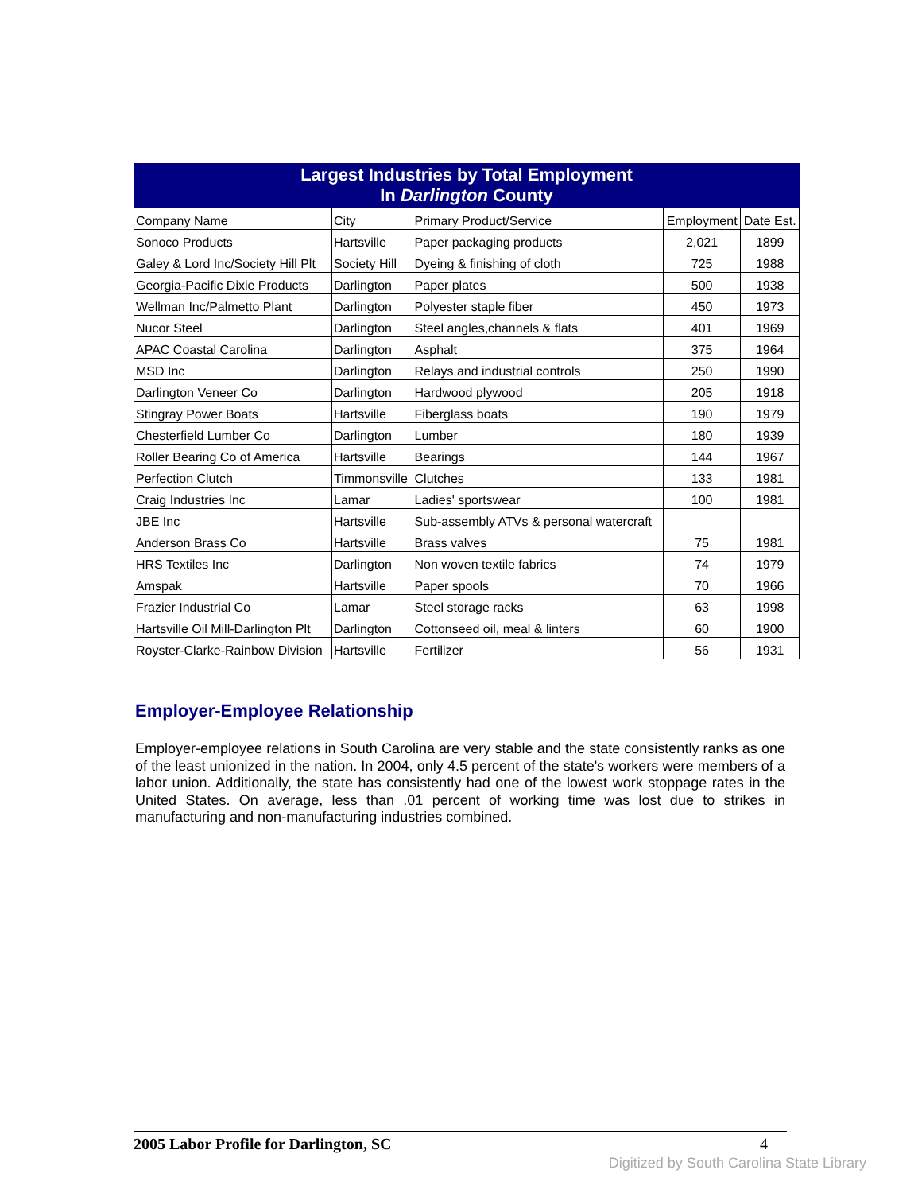| Largest Industries by Total Employment In Darlington County | | | | |
| --- | --- | --- | --- | --- |
| Company Name | City | Primary Product/Service | Employment | Date Est. |
| Sonoco Products | Hartsville | Paper packaging products | 2,021 | 1899 |
| Galey & Lord Inc/Society Hill Plt | Society Hill | Dyeing & finishing of cloth | 725 | 1988 |
| Georgia-Pacific Dixie Products | Darlington | Paper plates | 500 | 1938 |
| Wellman Inc/Palmetto Plant | Darlington | Polyester staple fiber | 450 | 1973 |
| Nucor Steel | Darlington | Steel angles,channels & flats | 401 | 1969 |
| APAC Coastal Carolina | Darlington | Asphalt | 375 | 1964 |
| MSD Inc | Darlington | Relays and industrial controls | 250 | 1990 |
| Darlington Veneer Co | Darlington | Hardwood plywood | 205 | 1918 |
| Stingray Power Boats | Hartsville | Fiberglass boats | 190 | 1979 |
| Chesterfield Lumber Co | Darlington | Lumber | 180 | 1939 |
| Roller Bearing Co of America | Hartsville | Bearings | 144 | 1967 |
| Perfection Clutch | Timmonsville | Clutches | 133 | 1981 |
| Craig Industries Inc | Lamar | Ladies' sportswear | 100 | 1981 |
| JBE Inc | Hartsville | Sub-assembly ATVs & personal watercraft | | |
| Anderson Brass Co | Hartsville | Brass valves | 75 | 1981 |
| HRS Textiles Inc | Darlington | Non woven textile fabrics | 74 | 1979 |
| Amspak | Hartsville | Paper spools | 70 | 1966 |
| Frazier Industrial Co | Lamar | Steel storage racks | 63 | 1998 |
| Hartsville Oil Mill-Darlington Plt | Darlington | Cottonseed oil, meal & linters | 60 | 1900 |
| Royster-Clarke-Rainbow Division | Hartsville | Fertilizer | 56 | 1931 |
Employer-Employee Relationship
Employer-employee relations in South Carolina are very stable and the state consistently ranks as one of the least unionized in the nation. In 2004, only 4.5 percent of the state's workers were members of a labor union. Additionally, the state has consistently had one of the lowest work stoppage rates in the United States. On average, less than .01 percent of working time was lost due to strikes in manufacturing and non-manufacturing industries combined.
2005 Labor Profile for Darlington, SC 4
Digitized by South Carolina State Library